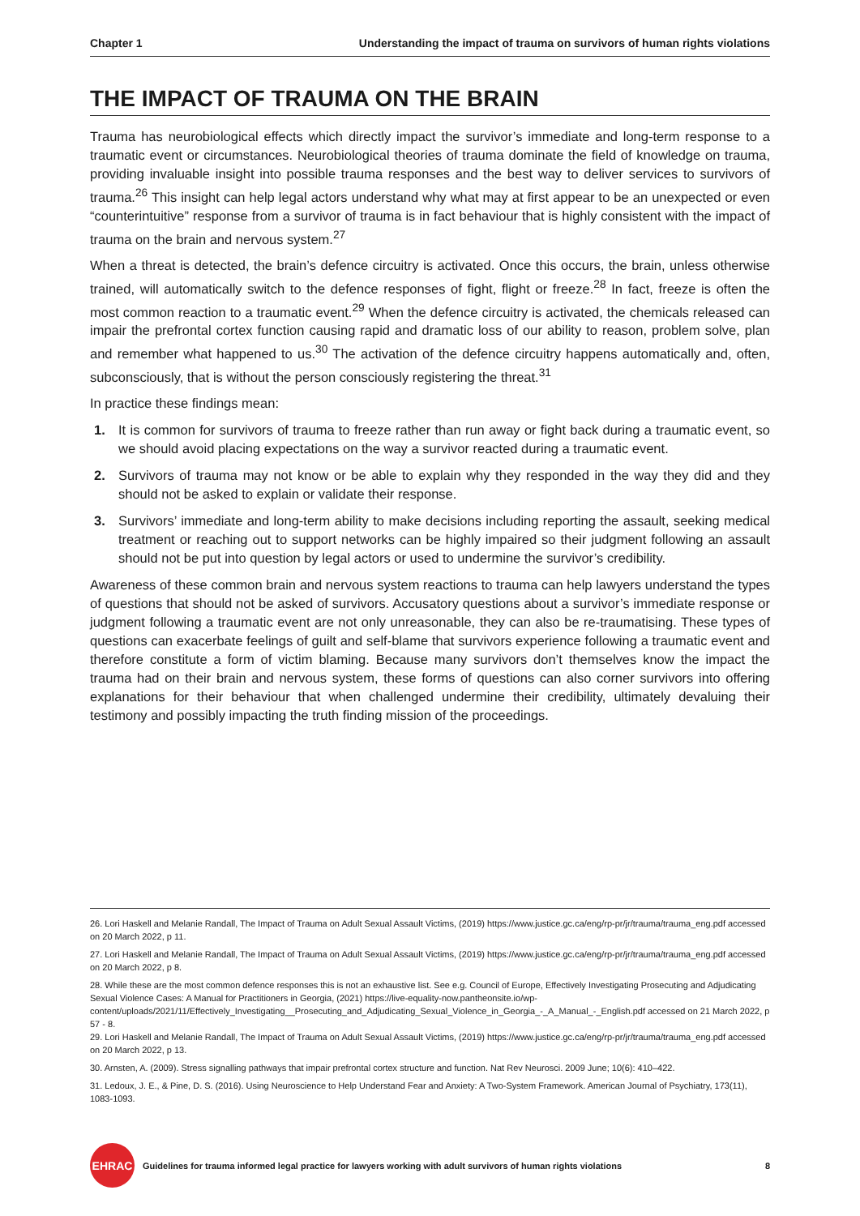Chapter 1 Understanding the impact of trauma on survivors of human rights violations
THE IMPACT OF TRAUMA ON THE BRAIN
Trauma has neurobiological effects which directly impact the survivor’s immediate and long-term response to a traumatic event or circumstances. Neurobiological theories of trauma dominate the field of knowledge on trauma, providing invaluable insight into possible trauma responses and the best way to deliver services to survivors of trauma.<sup>26</sup> This insight can help legal actors understand why what may at first appear to be an unexpected or even “counterintuitive” response from a survivor of trauma is in fact behaviour that is highly consistent with the impact of trauma on the brain and nervous system.<sup>27</sup>
When a threat is detected, the brain’s defence circuitry is activated. Once this occurs, the brain, unless otherwise trained, will automatically switch to the defence responses of fight, flight or freeze.<sup>28</sup> In fact, freeze is often the most common reaction to a traumatic event.<sup>29</sup> When the defence circuitry is activated, the chemicals released can impair the prefrontal cortex function causing rapid and dramatic loss of our ability to reason, problem solve, plan and remember what happened to us.<sup>30</sup> The activation of the defence circuitry happens automatically and, often, subconsciously, that is without the person consciously registering the threat.<sup>31</sup>
In practice these findings mean:
1. It is common for survivors of trauma to freeze rather than run away or fight back during a traumatic event, so we should avoid placing expectations on the way a survivor reacted during a traumatic event.
2. Survivors of trauma may not know or be able to explain why they responded in the way they did and they should not be asked to explain or validate their response.
3. Survivors’ immediate and long-term ability to make decisions including reporting the assault, seeking medical treatment or reaching out to support networks can be highly impaired so their judgment following an assault should not be put into question by legal actors or used to undermine the survivor’s credibility.
Awareness of these common brain and nervous system reactions to trauma can help lawyers understand the types of questions that should not be asked of survivors. Accusatory questions about a survivor’s immediate response or judgment following a traumatic event are not only unreasonable, they can also be re-traumatising. These types of questions can exacerbate feelings of guilt and self-blame that survivors experience following a traumatic event and therefore constitute a form of victim blaming. Because many survivors don’t themselves know the impact the trauma had on their brain and nervous system, these forms of questions can also corner survivors into offering explanations for their behaviour that when challenged undermine their credibility, ultimately devaluing their testimony and possibly impacting the truth finding mission of the proceedings.
26. Lori Haskell and Melanie Randall, The Impact of Trauma on Adult Sexual Assault Victims, (2019) https://www.justice.gc.ca/eng/rp-pr/jr/trauma/trauma_eng.pdf accessed on 20 March 2022, p 11.
27. Lori Haskell and Melanie Randall, The Impact of Trauma on Adult Sexual Assault Victims, (2019) https://www.justice.gc.ca/eng/rp-pr/jr/trauma/trauma_eng.pdf accessed on 20 March 2022, p 8.
28. While these are the most common defence responses this is not an exhaustive list. See e.g. Council of Europe, Effectively Investigating Prosecuting and Adjudicating Sexual Violence Cases: A Manual for Practitioners in Georgia, (2021) https://live-equality-now.pantheonsite.io/wp-content/uploads/2021/11/Effectively_Investigating__Prosecuting_and_Adjudicating_Sexual_Violence_in_Georgia_-_A_Manual_-_English.pdf accessed on 21 March 2022, p 57 - 8.
29. Lori Haskell and Melanie Randall, The Impact of Trauma on Adult Sexual Assault Victims, (2019) https://www.justice.gc.ca/eng/rp-pr/jr/trauma/trauma_eng.pdf accessed on 20 March 2022, p 13.
30. Arnsten, A. (2009). Stress signalling pathways that impair prefrontal cortex structure and function. Nat Rev Neurosci. 2009 June; 10(6): 410–422.
31. Ledoux, J. E., & Pine, D. S. (2016). Using Neuroscience to Help Understand Fear and Anxiety: A Two-System Framework. American Journal of Psychiatry, 173(11), 1083-1093.
EHRAC
Guidelines for trauma informed legal practice for lawyers working with adult survivors of human rights violations 8